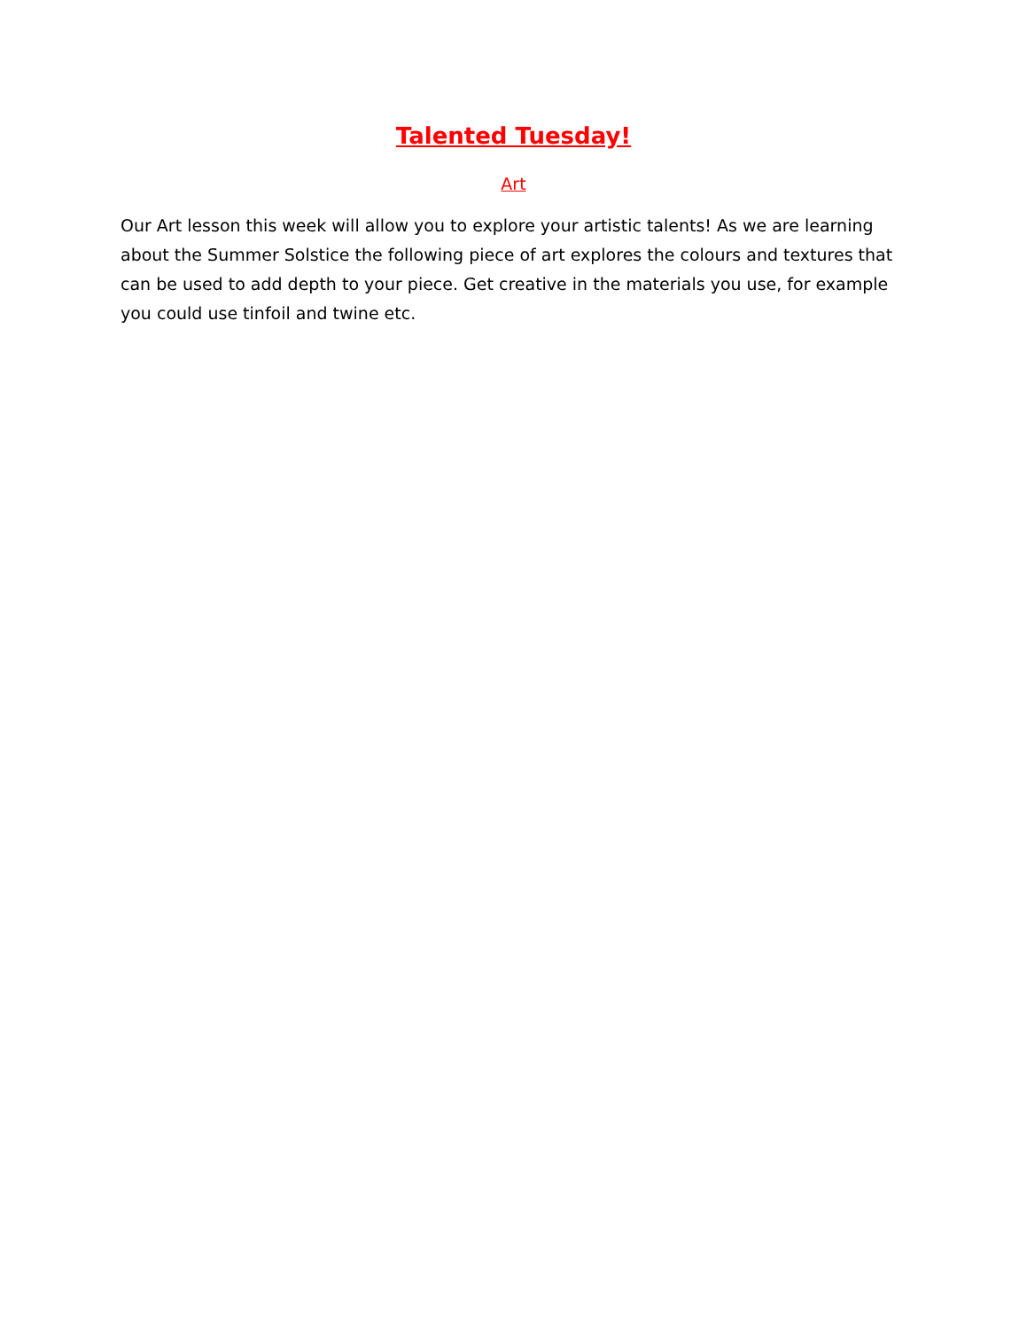Talented Tuesday!
Art
Our Art lesson this week will allow you to explore your artistic talents! As we are learning about the Summer Solstice the following piece of art explores the colours and textures that can be used to add depth to your piece. Get creative in the materials you use, for example you could use tinfoil and twine etc.